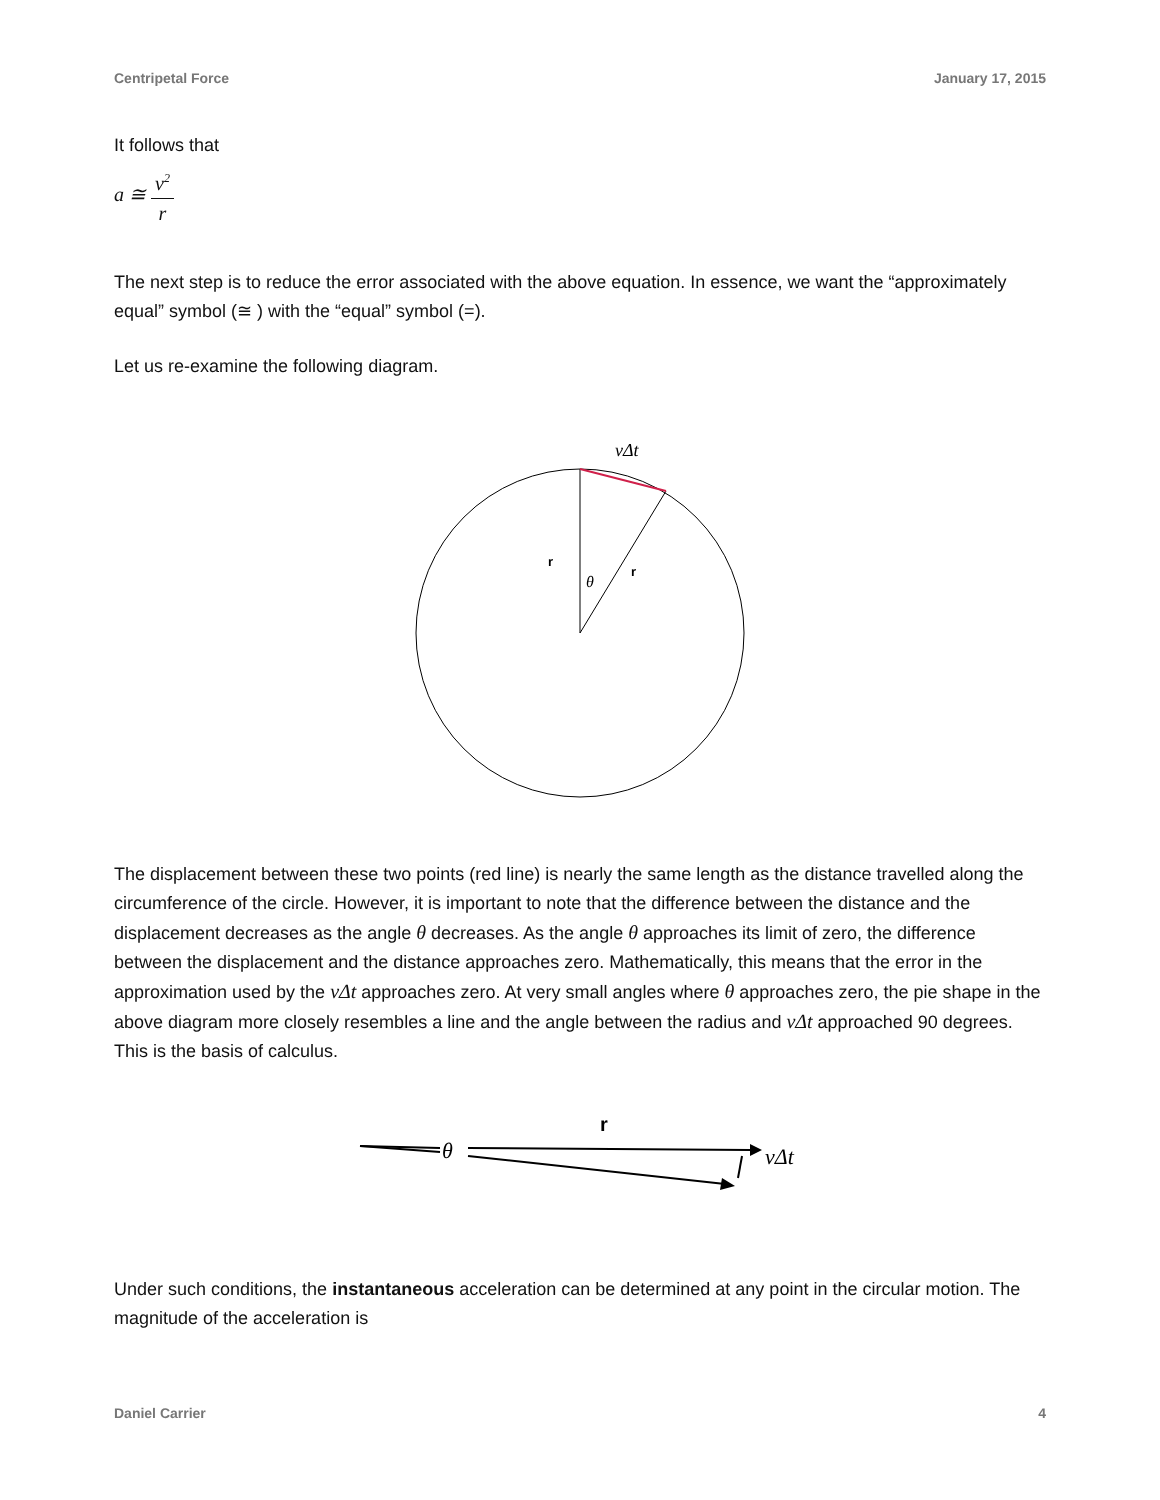Centripetal Force January 17, 2015
It follows that
a ≅ v<sup>2</sup> r
The next step is to reduce the error associated with the above equation. In essence, we want the “approximately equal” symbol (≅ ) with the “equal” symbol (=).
Let us re-examine the following diagram.
vΔt
r
r
θ
The displacement between these two points (red line) is nearly the same length as the distance travelled along the circumference of the circle. However, it is important to note that the difference between the distance and the displacement decreases as the angle θ decreases. As the angle θ approaches its limit of zero, the difference between the displacement and the distance approaches zero. Mathematically, this means that the error in the approximation used by the vΔt approaches zero. At very small angles where θ approaches zero, the pie shape in the above diagram more closely resembles a line and the angle between the radius and vΔt approached 90 degrees. This is the basis of calculus.
r
θ
vΔt
Under such conditions, the instantaneous acceleration can be determined at any point in the circular motion. The magnitude of the acceleration is
Daniel Carrier 4